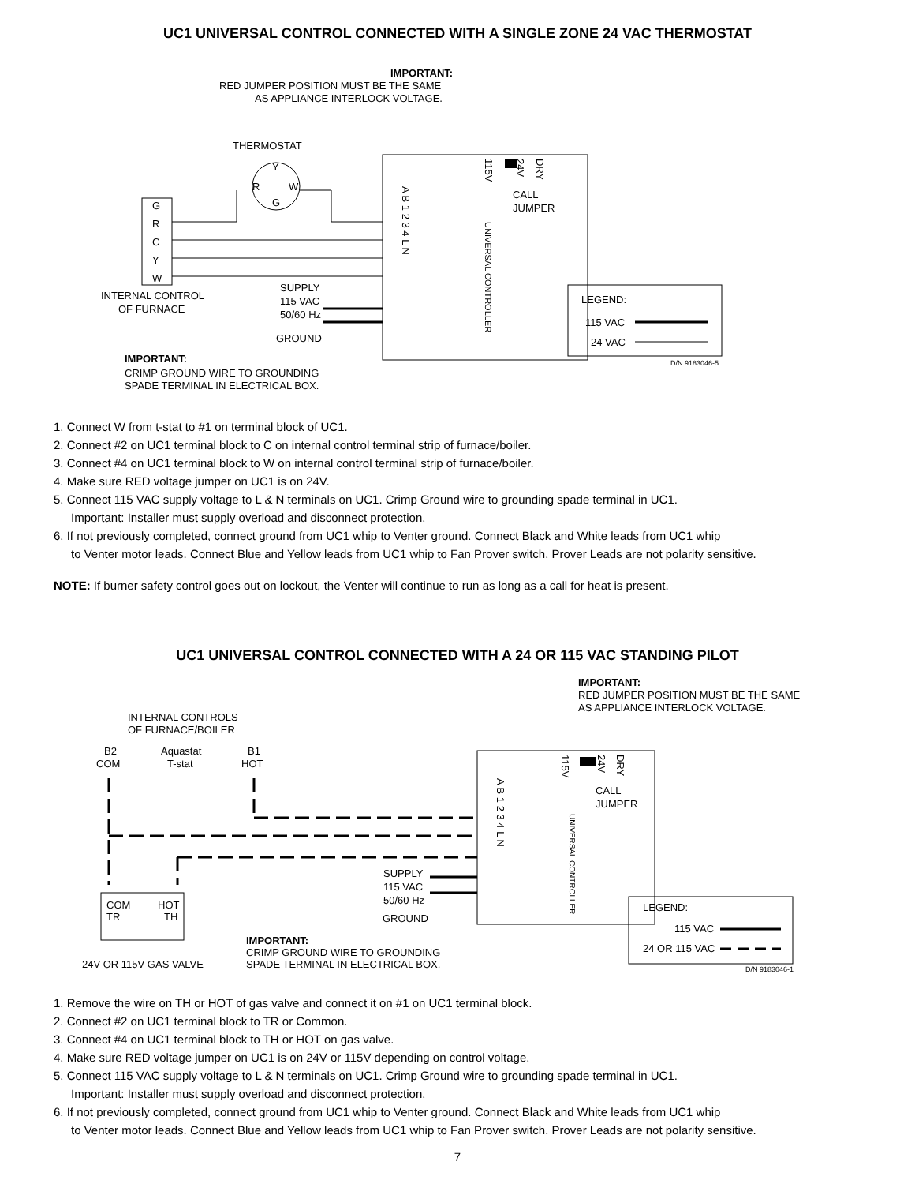UC1 UNIVERSAL CONTROL CONNECTED WITH A SINGLE ZONE 24 VAC THERMOSTAT
IMPORTANT:
RED JUMPER POSITION MUST BE THE SAME
AS APPLIANCE INTERLOCK VOLTAGE.
THERMOSTAT
Y
R
W
G
115V
24V
DRY
UNIVERSAL CONTROLLER
CALL
JUMPER
A B 1 2 3 4 L N
G
R
C
Y
W
INTERNAL CONTROL
OF FURNACE
SUPPLY
115 VAC
50/60 Hz
GROUND
LEGEND:
115 VAC
24 VAC
D/N 9183046-5
IMPORTANT:
CRIMP GROUND WIRE TO GROUNDING
SPADE TERMINAL IN ELECTRICAL BOX.
1. Connect W from t-stat to #1 on terminal block of UC1.
2. Connect #2 on UC1 terminal block to C on internal control terminal strip of furnace/boiler.
3. Connect #4 on UC1 terminal block to W on internal control terminal strip of furnace/boiler.
4. Make sure RED voltage jumper on UC1 is on 24V.
5. Connect 115 VAC supply voltage to L & N terminals on UC1. Crimp Ground wire to grounding spade terminal in UC1.
Important: Installer must supply overload and disconnect protection.
6. If not previously completed, connect ground from UC1 whip to Venter ground. Connect Black and White leads from UC1 whip
to Venter motor leads. Connect Blue and Yellow leads from UC1 whip to Fan Prover switch. Prover Leads are not polarity sensitive.
NOTE: If burner safety control goes out on lockout, the Venter will continue to run as long as a call for heat is present.
UC1 UNIVERSAL CONTROL CONNECTED WITH A 24 OR 115 VAC STANDING PILOT
IMPORTANT:
RED JUMPER POSITION MUST BE THE SAME
AS APPLIANCE INTERLOCK VOLTAGE.
INTERNAL CONTROLS
OF FURNACE/BOILER
B2
Aquastat
B1
COM
T-stat
HOT
115V
24V
DRY
CALL
JUMPER
A B 1 2 3 4 L N
UNIVERSAL CONTROLLER
COM
HOT
TR
TH
SUPPLY
115 VAC
50/60 Hz
GROUND
LEGEND:
115 VAC
24 OR 115 VAC
D/N 9183046-1
IMPORTANT:
CRIMP GROUND WIRE TO GROUNDING
SPADE TERMINAL IN ELECTRICAL BOX.
24V OR 115V GAS VALVE
1. Remove the wire on TH or HOT of gas valve and connect it on #1 on UC1 terminal block.
2. Connect #2 on UC1 terminal block to TR or Common.
3. Connect #4 on UC1 terminal block to TH or HOT on gas valve.
4. Make sure RED voltage jumper on UC1 is on 24V or 115V depending on control voltage.
5. Connect 115 VAC supply voltage to L & N terminals on UC1. Crimp Ground wire to grounding spade terminal in UC1.
Important: Installer must supply overload and disconnect protection.
6. If not previously completed, connect ground from UC1 whip to Venter ground. Connect Black and White leads from UC1 whip
to Venter motor leads. Connect Blue and Yellow leads from UC1 whip to Fan Prover switch. Prover Leads are not polarity sensitive.
7